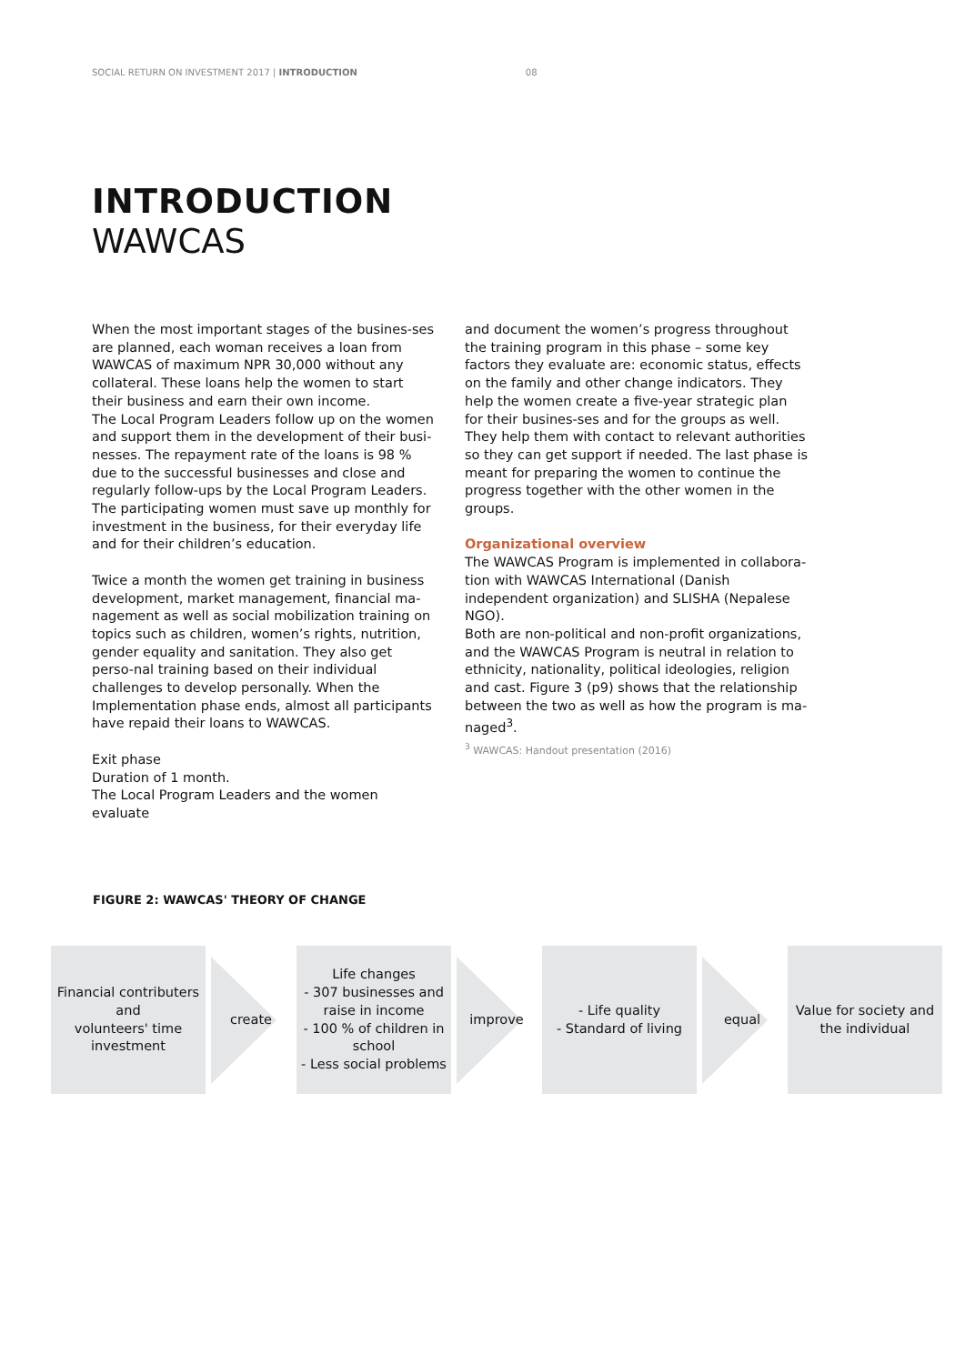SOCIAL RETURN ON INVESTMENT 2017 | INTRODUCTION 08
INTRODUCTION
WAWCAS
When the most important stages of the busines-ses are planned, each woman receives a loan from WAWCAS of maximum NPR 30,000 without any collateral. These loans help the women to start their business and earn their own income.
The Local Program Leaders follow up on the women and support them in the development of their busi-nesses. The repayment rate of the loans is 98 % due to the successful businesses and close and regularly follow-ups by the Local Program Leaders.
The participating women must save up monthly for investment in the business, for their everyday life and for their children’s education.
Twice a month the women get training in business development, market management, financial ma-nagement as well as social mobilization training on topics such as children, women’s rights, nutrition, gender equality and sanitation. They also get perso-nal training based on their individual challenges to develop personally. When the Implementation phase ends, almost all participants have repaid their loans to WAWCAS.
Exit phase
Duration of 1 month.
The Local Program Leaders and the women evaluate
and document the women’s progress throughout the training program in this phase – some key factors they evaluate are: economic status, effects on the family and other change indicators. They help the women create a five-year strategic plan for their busines-ses and for the groups as well. They help them with contact to relevant authorities so they can get support if needed. The last phase is meant for preparing the women to continue the progress together with the other women in the groups.
Organizational overview
The WAWCAS Program is implemented in collabora-tion with WAWCAS International (Danish independent organization) and SLISHA (Nepalese NGO).
Both are non-political and non-profit organizations, and the WAWCAS Program is neutral in relation to ethnicity, nationality, political ideologies, religion and cast. Figure 3 (p9) shows that the relationship between the two as well as how the program is ma-naged<sup>3</sup>.
<sup>3</sup> WAWCAS: Handout presentation (2016)
FIGURE 2: WAWCAS' THEORY OF CHANGE
Financial contributers
and
volunteers' time
investment
create
Life changes
- 307 businesses and raise in income
- 100 % of children in school
- Less social problems
improve
- Life quality
- Standard of living
equal
Value for society and the individual